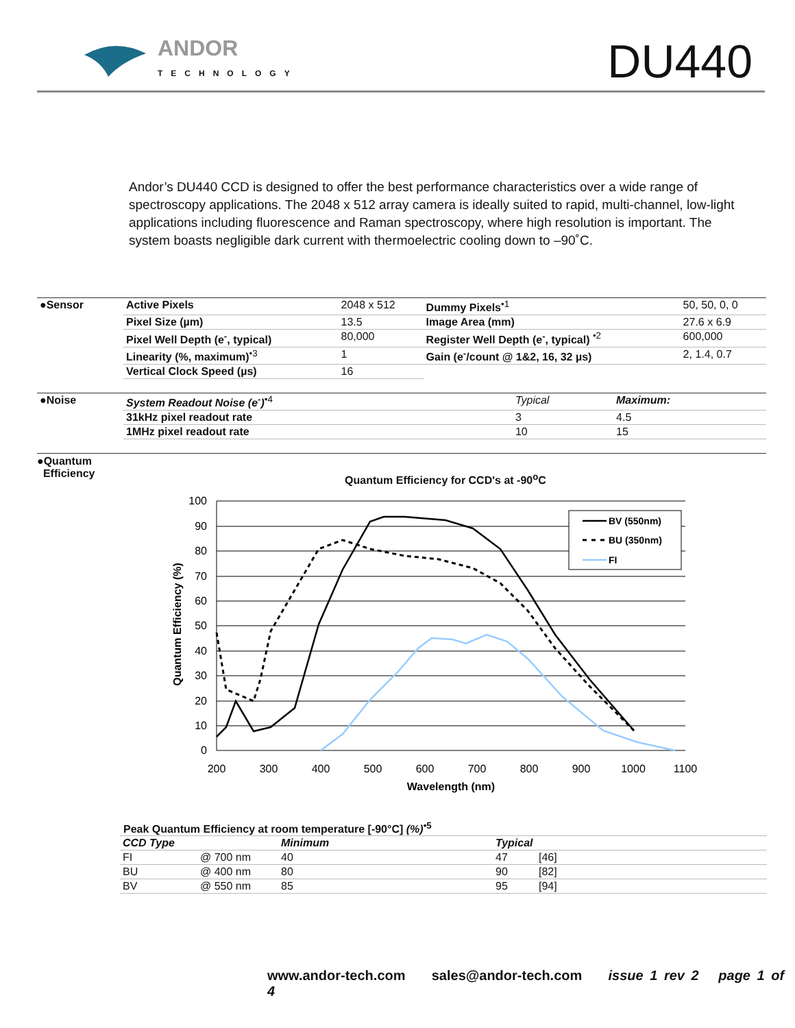ANDOR
TECHNOLOGY DU440
Andor’s DU440 CCD is designed to offer the best performance characteristics over a wide range of spectroscopy applications. The 2048 x 512 array camera is ideally suited to rapid, multi-channel, low-light applications including fluorescence and Raman spectroscopy, where high resolution is important. The system boasts negligible dark current with thermoelectric cooling down to –90˚C.
| ●Sensor | Active Pixels | 2048 x 512 | Dummy Pixels<sup>•1</sup> | 50, 50, 0, 0 |
| | Pixel Size (µm) | 13.5 | Image Area (mm) | 27.6 x 6.9 |
| | Pixel Well Depth (e<sup>-</sup>, typical) | 80,000 | Register Well Depth (e<sup>-</sup>, typical) <sup>•2</sup> | 600,000 |
| | Linearity (%, maximum)<sup>•3</sup> | 1 | Gain (e<sup>-</sup>/count @ 1&2, 16, 32 µs) | 2, 1.4, 0.7 |
| | Vertical Clock Speed (µs) | 16 | | |
| ●Noise | System Readout Noise (e<sup>-</sup>)<sup>•4</sup> | Typical | Maximum: |
| | 31kHz pixel readout rate | 3 | 4.5 |
| | 1MHz pixel readout rate | 10 | 15 |
●Quantum
Efficiency
Quantum Efficiency for CCD's at -90<sup>o</sup>C
100
90
80
70
60
50
40
30
20
10
0
200
300
400
500
600
700
800
900
1000
1100
Wavelength (nm)
Quantum Efficiency (%)
BV (550nm)
BU (350nm)
FI
Peak Quantum Efficiency at room temperature [-90°C] (%)<sup>•5</sup>
| CCD Type | | Minimum | Typical | |
| --- | --- | --- | --- | --- |
| FI | @ 700 nm | 40 | 47 | [46] |
| BU | @ 400 nm | 80 | 90 | [82] |
| BV | @ 550 nm | 85 | 95 | [94] |
www.andor-tech.com sales@andor-tech.com issue 1 rev 2 page 1 of 4